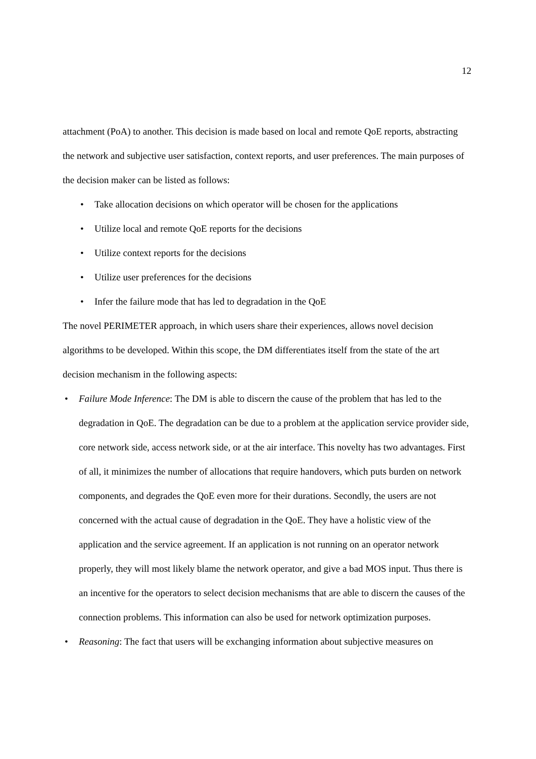12
attachment (PoA) to another. This decision is made based on local and remote QoE reports, abstracting the network and subjective user satisfaction, context reports, and user preferences. The main purposes of the decision maker can be listed as follows:
• Take allocation decisions on which operator will be chosen for the applications
• Utilize local and remote QoE reports for the decisions
• Utilize context reports for the decisions
• Utilize user preferences for the decisions
• Infer the failure mode that has led to degradation in the QoE
The novel PERIMETER approach, in which users share their experiences, allows novel decision algorithms to be developed. Within this scope, the DM differentiates itself from the state of the art decision mechanism in the following aspects:
• Failure Mode Inference: The DM is able to discern the cause of the problem that has led to the degradation in QoE. The degradation can be due to a problem at the application service provider side, core network side, access network side, or at the air interface. This novelty has two advantages. First of all, it minimizes the number of allocations that require handovers, which puts burden on network components, and degrades the QoE even more for their durations. Secondly, the users are not concerned with the actual cause of degradation in the QoE. They have a holistic view of the application and the service agreement. If an application is not running on an operator network properly, they will most likely blame the network operator, and give a bad MOS input. Thus there is an incentive for the operators to select decision mechanisms that are able to discern the causes of the connection problems. This information can also be used for network optimization purposes.
• Reasoning: The fact that users will be exchanging information about subjective measures on